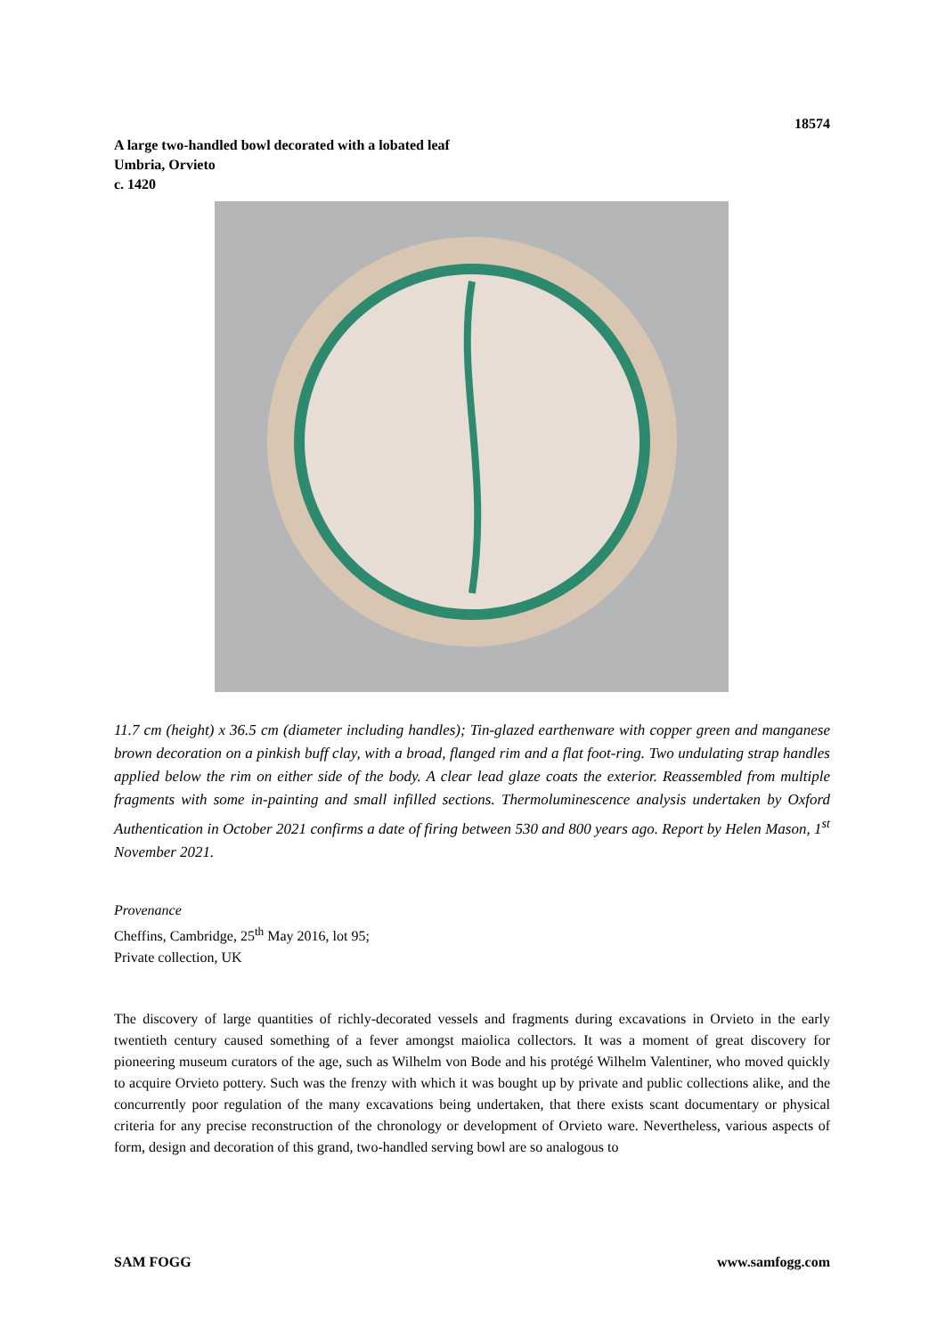18574
A large two-handled bowl decorated with a lobated leaf
Umbria, Orvieto
c. 1420
11.7 cm (height) x 36.5 cm (diameter including handles); Tin-glazed earthenware with copper green and manganese brown decoration on a pinkish buff clay, with a broad, flanged rim and a flat foot-ring. Two undulating strap handles applied below the rim on either side of the body. A clear lead glaze coats the exterior. Reassembled from multiple fragments with some in-painting and small infilled sections. Thermoluminescence analysis undertaken by Oxford Authentication in October 2021 confirms a date of firing between 530 and 800 years ago. Report by Helen Mason, 1<sup>st</sup> November 2021.
Provenance
Cheffins, Cambridge, 25<sup>th</sup> May 2016, lot 95;
Private collection, UK
The discovery of large quantities of richly-decorated vessels and fragments during excavations in Orvieto in the early twentieth century caused something of a fever amongst maiolica collectors. It was a moment of great discovery for pioneering museum curators of the age, such as Wilhelm von Bode and his protégé Wilhelm Valentiner, who moved quickly to acquire Orvieto pottery. Such was the frenzy with which it was bought up by private and public collections alike, and the concurrently poor regulation of the many excavations being undertaken, that there exists scant documentary or physical criteria for any precise reconstruction of the chronology or development of Orvieto ware. Nevertheless, various aspects of form, design and decoration of this grand, two-handled serving bowl are so analogous to
SAM FOGG www.samfogg.com